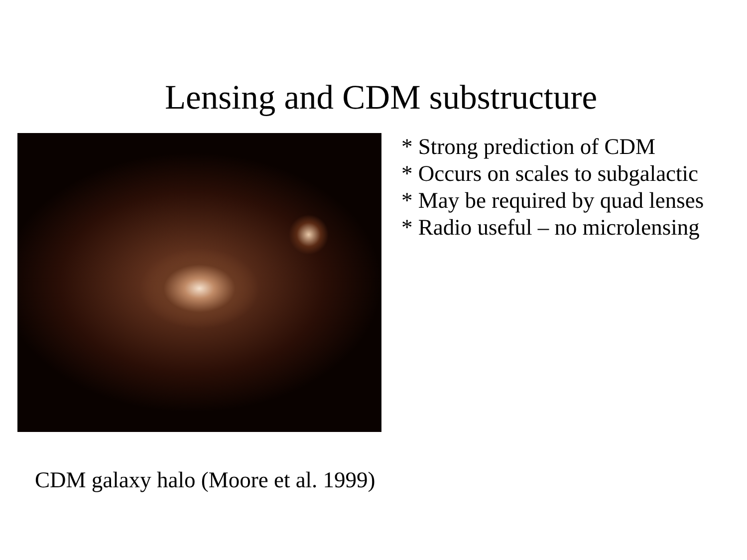Lensing and CDM substructure
* Strong prediction of CDM
* Occurs on scales to subgalactic
* May be required by quad lenses
* Radio useful – no microlensing
CDM galaxy halo (Moore et al. 1999)